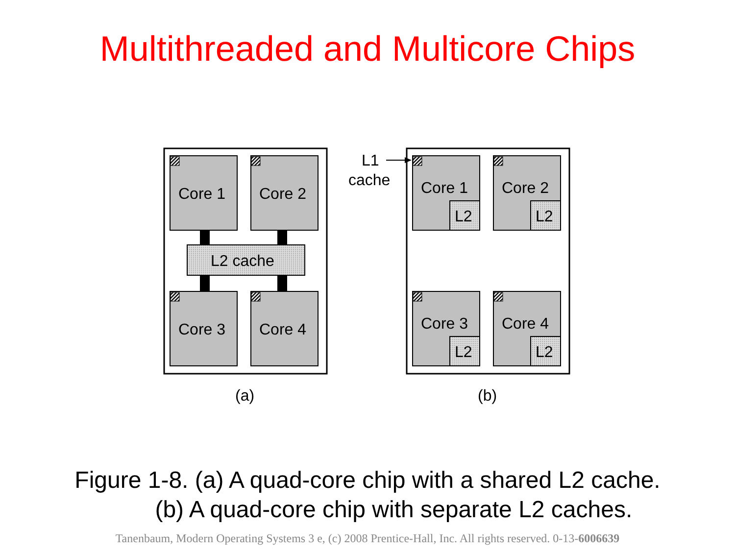Multithreaded and Multicore Chips
Core 1
Core 2
Core 3
Core 4
L2 cache
(a)
Core 1
Core 2
Core 3
Core 4
L2
L2
L2
L2
L1
cache
(b)
Figure 1-8. (a) A quad-core chip with a shared L2 cache.
(b) A quad-core chip with separate L2 caches.
Tanenbaum, Modern Operating Systems 3 e, (c) 2008 Prentice-Hall, Inc. All rights reserved. 0-13-6006639